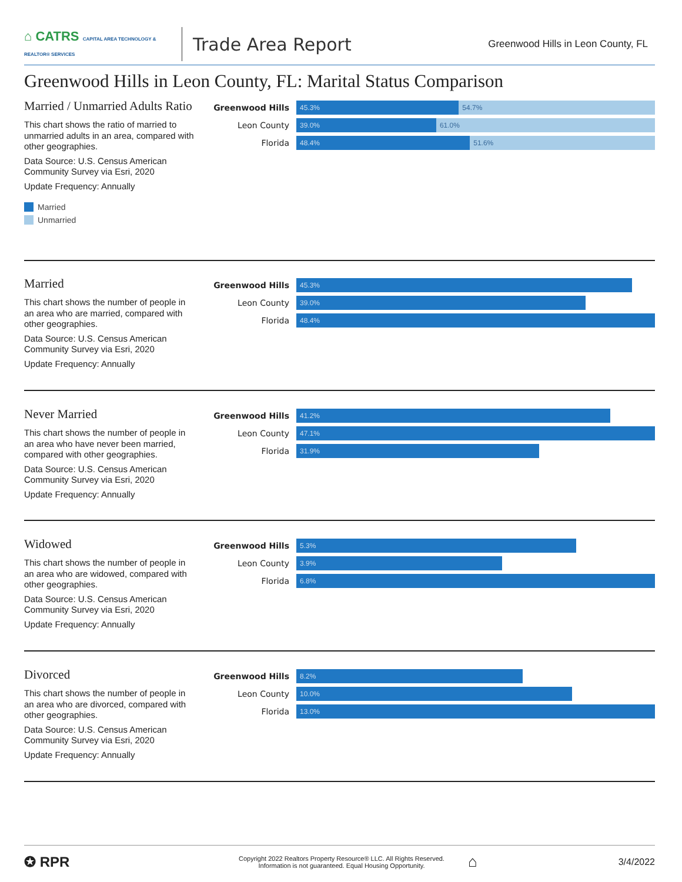⌂ CATRS CAPITAL AREA TECHNOLOGY & REALTOR® SERVICES
Trade Area Report
Greenwood Hills in Leon County, FL
Greenwood Hills in Leon County, FL: Marital Status Comparison
Married / Unmarried Adults Ratio
This chart shows the ratio of married to unmarried adults in an area, compared with other geographies.
Data Source: U.S. Census American Community Survey via Esri, 2020
Update Frequency: Annually
Married
Unmarried
Greenwood Hills
45.3% 54.7%
Leon County
39.0% 61.0%
Florida
48.4% 51.6%
Married
This chart shows the number of people in an area who are married, compared with other geographies.
Data Source: U.S. Census American Community Survey via Esri, 2020
Update Frequency: Annually
Greenwood Hills
45.3%
Leon County
39.0%
Florida
48.4%
Never Married
This chart shows the number of people in an area who have never been married, compared with other geographies.
Data Source: U.S. Census American Community Survey via Esri, 2020
Update Frequency: Annually
Greenwood Hills
41.2%
Leon County
47.1%
Florida
31.9%
Widowed
This chart shows the number of people in an area who are widowed, compared with other geographies.
Data Source: U.S. Census American Community Survey via Esri, 2020
Update Frequency: Annually
Greenwood Hills
5.3%
Leon County
3.9%
Florida
6.8%
Divorced
This chart shows the number of people in an area who are divorced, compared with other geographies.
Data Source: U.S. Census American Community Survey via Esri, 2020
Update Frequency: Annually
Greenwood Hills
8.2%
Leon County
10.0%
Florida
13.0%
✪ RPR
Copyright 2022 Realtors Property Resource® LLC. All Rights Reserved.
Information is not guaranteed. Equal Housing Opportunity.
⌂
3/4/2022